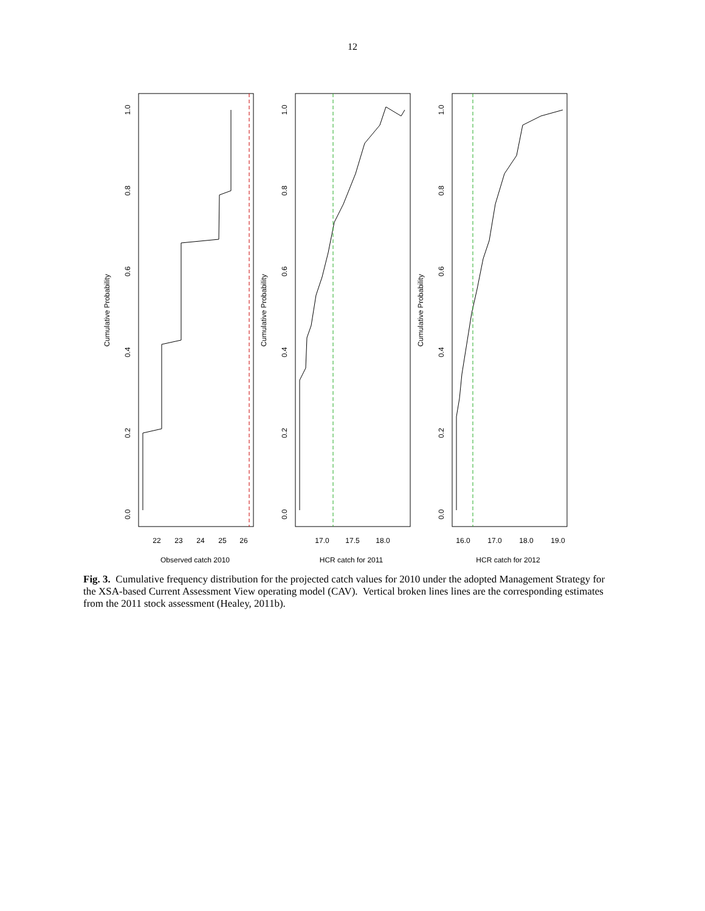12
Cumulative Probability
Cumulative Probability
Cumulative Probability
0.0
0.2
0.4
0.6
0.8
1.0
0.0
0.2
0.4
0.6
0.8
1.0
0.0
0.2
0.4
0.6
0.8
1.0
22
23
24
25
26
17.0
17.5
18.0
16.0
17.0
18.0
19.0
Observed catch 2010
HCR catch for 2011
HCR catch for 2012
Fig. 3. Cumulative frequency distribution for the projected catch values for 2010 under the adopted Management Strategy for the XSA-based Current Assessment View operating model (CAV). Vertical broken lines lines are the corresponding estimates from the 2011 stock assessment (Healey, 2011b).